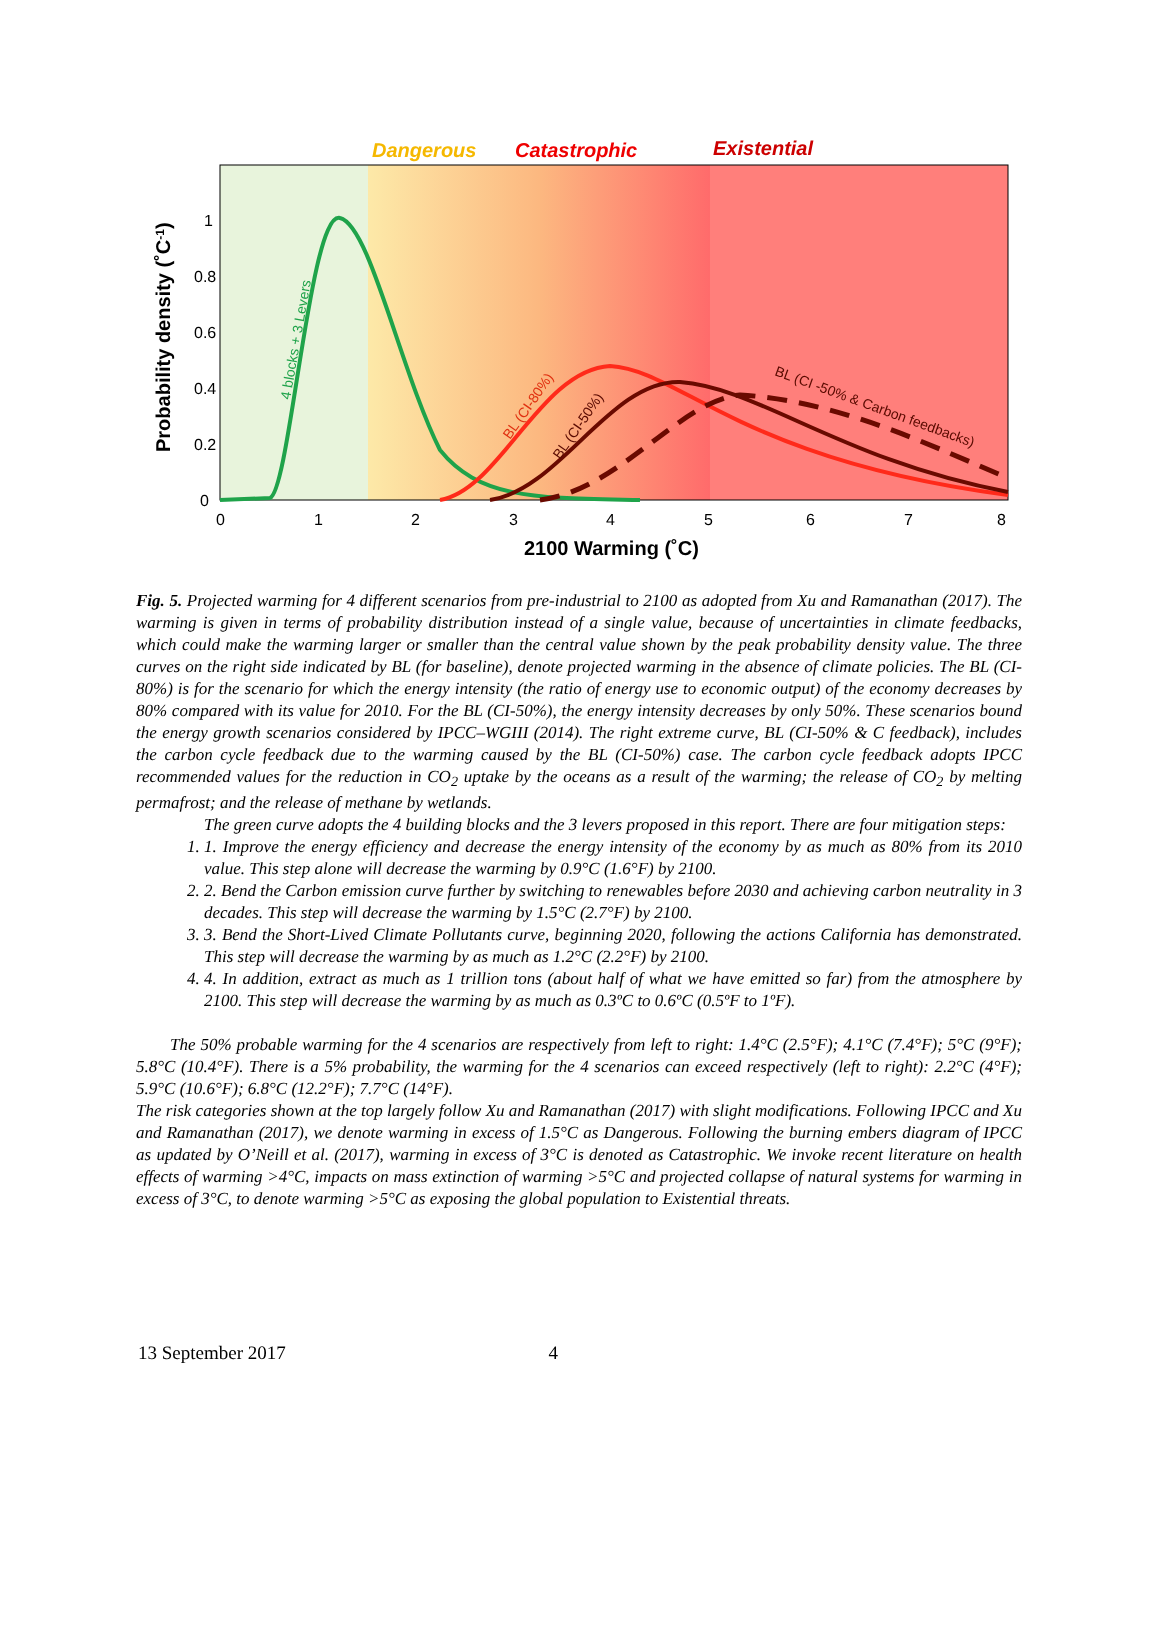Dangerous
Catastrophic
Existential
1
0.8
0.6
0.4
0.2
0
0
1
2
3
4
5
6
7
8
2100 Warming (˚C)
Probability density (˚C-1)
4 blocks + 3 Levers
BL (CI-80%)
BL (CI-50%)
BL (CI -50% & Carbon feedbacks)
Fig. 5. Projected warming for 4 different scenarios from pre-industrial to 2100 as adopted from Xu and Ramanathan (2017). The warming is given in terms of probability distribution instead of a single value, because of uncertainties in climate feedbacks, which could make the warming larger or smaller than the central value shown by the peak probability density value. The three curves on the right side indicated by BL (for baseline), denote projected warming in the absence of climate policies. The BL (CI-80%) is for the scenario for which the energy intensity (the ratio of energy use to economic output) of the economy decreases by 80% compared with its value for 2010. For the BL (CI-50%), the energy intensity decreases by only 50%. These scenarios bound the energy growth scenarios considered by IPCC–WGIII (2014). The right extreme curve, BL (CI-50% & C feedback), includes the carbon cycle feedback due to the warming caused by the BL (CI-50%) case. The carbon cycle feedback adopts IPCC recommended values for the reduction in CO<sub>2</sub> uptake by the oceans as a result of the warming; the release of CO<sub>2</sub> by melting permafrost; and the release of methane by wetlands.
The green curve adopts the 4 building blocks and the 3 levers proposed in this report. There are four mitigation steps:
1. 1. Improve the energy efficiency and decrease the energy intensity of the economy by as much as 80% from its 2010 value. This step alone will decrease the warming by 0.9°C (1.6°F) by 2100.
2. 2. Bend the Carbon emission curve further by switching to renewables before 2030 and achieving carbon neutrality in 3 decades. This step will decrease the warming by 1.5°C (2.7°F) by 2100.
3. 3. Bend the Short-Lived Climate Pollutants curve, beginning 2020, following the actions California has demonstrated. This step will decrease the warming by as much as 1.2°C (2.2°F) by 2100.
4. 4. In addition, extract as much as 1 trillion tons (about half of what we have emitted so far) from the atmosphere by 2100. This step will decrease the warming by as much as 0.3ºC to 0.6ºC (0.5ºF to 1ºF).
The 50% probable warming for the 4 scenarios are respectively from left to right: 1.4°C (2.5°F); 4.1°C (7.4°F); 5°C (9°F); 5.8°C (10.4°F). There is a 5% probability, the warming for the 4 scenarios can exceed respectively (left to right): 2.2°C (4°F); 5.9°C (10.6°F); 6.8°C (12.2°F); 7.7°C (14°F).
The risk categories shown at the top largely follow Xu and Ramanathan (2017) with slight modifications. Following IPCC and Xu and Ramanathan (2017), we denote warming in excess of 1.5°C as Dangerous. Following the burning embers diagram of IPCC as updated by O’Neill et al. (2017), warming in excess of 3°C is denoted as Catastrophic. We invoke recent literature on health effects of warming >4°C, impacts on mass extinction of warming >5°C and projected collapse of natural systems for warming in excess of 3°C, to denote warming >5°C as exposing the global population to Existential threats.
13 September 2017 4